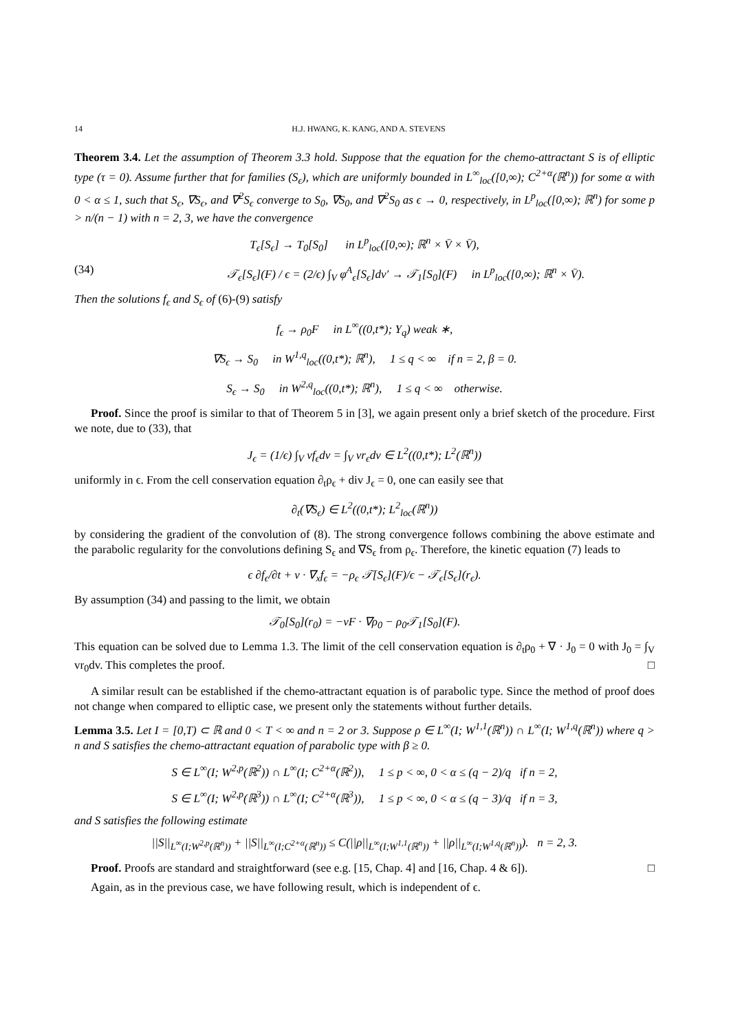14 H.J. HWANG, K. KANG, AND A. STEVENS
Theorem 3.4. Let the assumption of Theorem 3.3 hold. Suppose that the equation for the chemo-attractant S is of elliptic type (τ = 0). Assume further that for families (S<sub>ϵ</sub>), which are uniformly bounded in L<sup>∞</sup><sub>loc</sub>([0,∞); C<sup>2+α</sup>(ℝ<sup>n</sup>)) for some α with 0 < α ≤ 1, such that S<sub>ϵ</sub>, ∇S<sub>ϵ</sub>, and ∇<sup>2</sup>S<sub>ϵ</sub> converge to S<sub>0</sub>, ∇S<sub>0</sub>, and ∇<sup>2</sup>S<sub>0</sub> as ϵ → 0, respectively, in L<sup>p</sup><sub>loc</sub>([0,∞); ℝ<sup>n</sup>) for some p > n/(n − 1) with n = 2, 3, we have the convergence
T<sub>ϵ</sub>[S<sub>ϵ</sub>] → T<sub>0</sub>[S<sub>0</sub>] in L<sup>p</sup><sub>loc</sub>([0,∞); ℝ<sup>n</sup> × V̄ × V̄),
(34) 𝒯<sub>ϵ</sub>[S<sub>ϵ</sub>](F) / ϵ = (2/ϵ) ∫<sub>V</sub> φ<sup>A</sup><sub>ϵ</sub>[S<sub>ϵ</sub>]dv′ → 𝒯<sub>1</sub>[S<sub>0</sub>](F) in L<sup>p</sup><sub>loc</sub>([0,∞); ℝ<sup>n</sup> × V̄).
Then the solutions f<sub>ϵ</sub> and S<sub>ϵ</sub> of (6)-(9) satisfy
f<sub>ϵ</sub> → ρ<sub>0</sub>F in L<sup>∞</sup>((0,t*); Υ<sub>q</sub>) weak ∗,
∇S<sub>ϵ</sub> → S<sub>0</sub> in W<sup>1,q</sup><sub>loc</sub>((0,t*); ℝ<sup>n</sup>), 1 ≤ q < ∞ if n = 2, β = 0.
S<sub>ϵ</sub> → S<sub>0</sub> in W<sup>2,q</sup><sub>loc</sub>((0,t*); ℝ<sup>n</sup>), 1 ≤ q < ∞ otherwise.
Proof. Since the proof is similar to that of Theorem 5 in [3], we again present only a brief sketch of the procedure. First we note, due to (33), that
J<sub>ϵ</sub> = (1/ϵ) ∫<sub>V</sub> vf<sub>ϵ</sub>dv = ∫<sub>V</sub> vr<sub>ϵ</sub>dv ∈ L<sup>2</sup>((0,t*); L<sup>2</sup>(ℝ<sup>n</sup>))
uniformly in ϵ. From the cell conservation equation ∂<sub>t</sub>ρ<sub>ϵ</sub> + div J<sub>ϵ</sub> = 0, one can easily see that
∂<sub>t</sub>(∇S<sub>ϵ</sub>) ∈ L<sup>2</sup>((0,t*); L<sup>2</sup><sub>loc</sub>(ℝ<sup>n</sup>))
by considering the gradient of the convolution of (8). The strong convergence follows combining the above estimate and the parabolic regularity for the convolutions defining S<sub>ϵ</sub> and ∇S<sub>ϵ</sub> from ρ<sub>ϵ</sub>. Therefore, the kinetic equation (7) leads to
ϵ ∂f<sub>ϵ</sub>/∂t + v · ∇<sub>x</sub>f<sub>ϵ</sub> = −ρ<sub>ϵ</sub> 𝒯[S<sub>ϵ</sub>](F)/ϵ − 𝒯<sub>ϵ</sub>[S<sub>ϵ</sub>](r<sub>ϵ</sub>).
By assumption (34) and passing to the limit, we obtain
𝒯<sub>0</sub>[S<sub>0</sub>](r<sub>0</sub>) = −vF · ∇ρ<sub>0</sub> − ρ<sub>0</sub>𝒯<sub>1</sub>[S<sub>0</sub>](F).
This equation can be solved due to Lemma 1.3. The limit of the cell conservation equation is ∂<sub>t</sub>ρ<sub>0</sub> + ∇ · J<sub>0</sub> = 0 with J<sub>0</sub> = ∫<sub>V</sub> vr<sub>0</sub>dv. This completes the proof. □
A similar result can be established if the chemo-attractant equation is of parabolic type. Since the method of proof does not change when compared to elliptic case, we present only the statements without further details.
Lemma 3.5. Let I = [0,T) ⊂ ℝ and 0 < T < ∞ and n = 2 or 3. Suppose ρ ∈ L<sup>∞</sup>(I; W<sup>1,1</sup>(ℝ<sup>n</sup>)) ∩ L<sup>∞</sup>(I; W<sup>1,q</sup>(ℝ<sup>n</sup>)) where q > n and S satisfies the chemo-attractant equation of parabolic type with β ≥ 0.
S ∈ L<sup>∞</sup>(I; W<sup>2,p</sup>(ℝ<sup>2</sup>)) ∩ L<sup>∞</sup>(I; C<sup>2+α</sup>(ℝ<sup>2</sup>)), 1 ≤ p < ∞, 0 < α ≤ (q − 2)/q if n = 2,
S ∈ L<sup>∞</sup>(I; W<sup>2,p</sup>(ℝ<sup>3</sup>)) ∩ L<sup>∞</sup>(I; C<sup>2+α</sup>(ℝ<sup>3</sup>)), 1 ≤ p < ∞, 0 < α ≤ (q − 3)/q if n = 3,
and S satisfies the following estimate
||S||<sub>L<sup>∞</sup>(I;W<sup>2,p</sup>(ℝ<sup>n</sup>))</sub> + ||S||<sub>L<sup>∞</sup>(I;C<sup>2+α</sup>(ℝ<sup>n</sup>))</sub> ≤ C(||ρ||<sub>L<sup>∞</sup>(I;W<sup>1,1</sup>(ℝ<sup>n</sup>))</sub> + ||ρ||<sub>L<sup>∞</sup>(I;W<sup>1,q</sup>(ℝ<sup>n</sup>))</sub>). n = 2, 3.
Proof. Proofs are standard and straightforward (see e.g. [15, Chap. 4] and [16, Chap. 4 & 6]). □
Again, as in the previous case, we have following result, which is independent of ϵ.